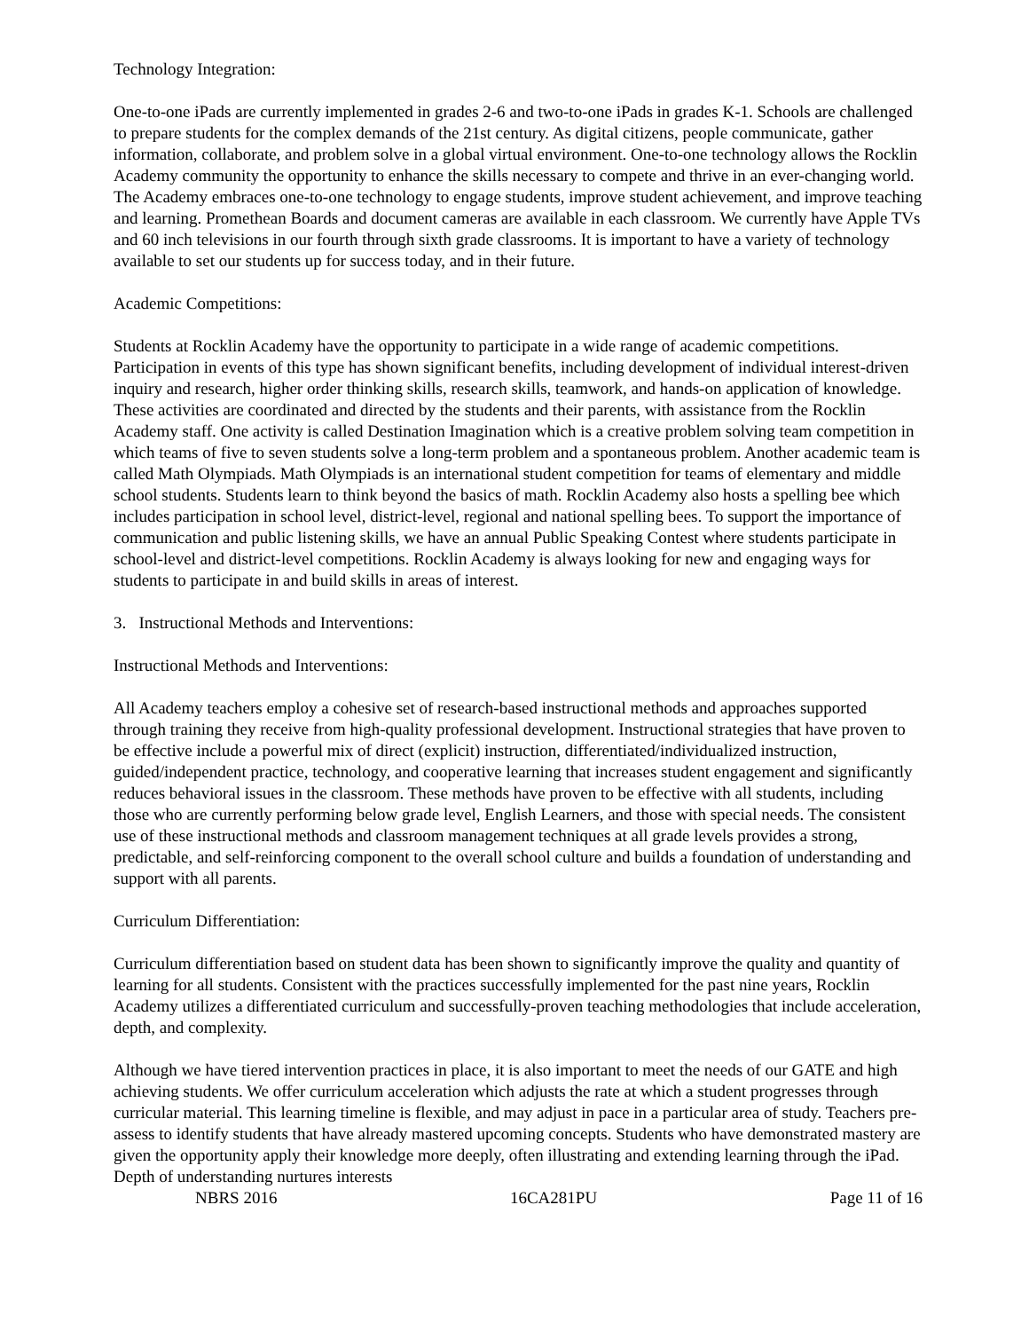Technology Integration:
One-to-one iPads are currently implemented in grades 2-6 and two-to-one iPads in grades K-1. Schools are challenged to prepare students for the complex demands of the 21st century. As digital citizens, people communicate, gather information, collaborate, and problem solve in a global virtual environment. One-to-one technology allows the Rocklin Academy community the opportunity to enhance the skills necessary to compete and thrive in an ever-changing world. The Academy embraces one-to-one technology to engage students, improve student achievement, and improve teaching and learning. Promethean Boards and document cameras are available in each classroom. We currently have Apple TVs and 60 inch televisions in our fourth through sixth grade classrooms. It is important to have a variety of technology available to set our students up for success today, and in their future.
Academic Competitions:
Students at Rocklin Academy have the opportunity to participate in a wide range of academic competitions. Participation in events of this type has shown significant benefits, including development of individual interest-driven inquiry and research, higher order thinking skills, research skills, teamwork, and hands-on application of knowledge. These activities are coordinated and directed by the students and their parents, with assistance from the Rocklin Academy staff. One activity is called Destination Imagination which is a creative problem solving team competition in which teams of five to seven students solve a long-term problem and a spontaneous problem. Another academic team is called Math Olympiads. Math Olympiads is an international student competition for teams of elementary and middle school students. Students learn to think beyond the basics of math. Rocklin Academy also hosts a spelling bee which includes participation in school level, district-level, regional and national spelling bees. To support the importance of communication and public listening skills, we have an annual Public Speaking Contest where students participate in school-level and district-level competitions. Rocklin Academy is always looking for new and engaging ways for students to participate in and build skills in areas of interest.
3. Instructional Methods and Interventions:
Instructional Methods and Interventions:
All Academy teachers employ a cohesive set of research-based instructional methods and approaches supported through training they receive from high-quality professional development. Instructional strategies that have proven to be effective include a powerful mix of direct (explicit) instruction, differentiated/individualized instruction, guided/independent practice, technology, and cooperative learning that increases student engagement and significantly reduces behavioral issues in the classroom. These methods have proven to be effective with all students, including those who are currently performing below grade level, English Learners, and those with special needs. The consistent use of these instructional methods and classroom management techniques at all grade levels provides a strong, predictable, and self-reinforcing component to the overall school culture and builds a foundation of understanding and support with all parents.
Curriculum Differentiation:
Curriculum differentiation based on student data has been shown to significantly improve the quality and quantity of learning for all students. Consistent with the practices successfully implemented for the past nine years, Rocklin Academy utilizes a differentiated curriculum and successfully-proven teaching methodologies that include acceleration, depth, and complexity.
Although we have tiered intervention practices in place, it is also important to meet the needs of our GATE and high achieving students. We offer curriculum acceleration which adjusts the rate at which a student progresses through curricular material. This learning timeline is flexible, and may adjust in pace in a particular area of study. Teachers pre-assess to identify students that have already mastered upcoming concepts. Students who have demonstrated mastery are given the opportunity apply their knowledge more deeply, often illustrating and extending learning through the iPad. Depth of understanding nurtures interests
NBRS 2016 16CA281PU Page 11 of 16